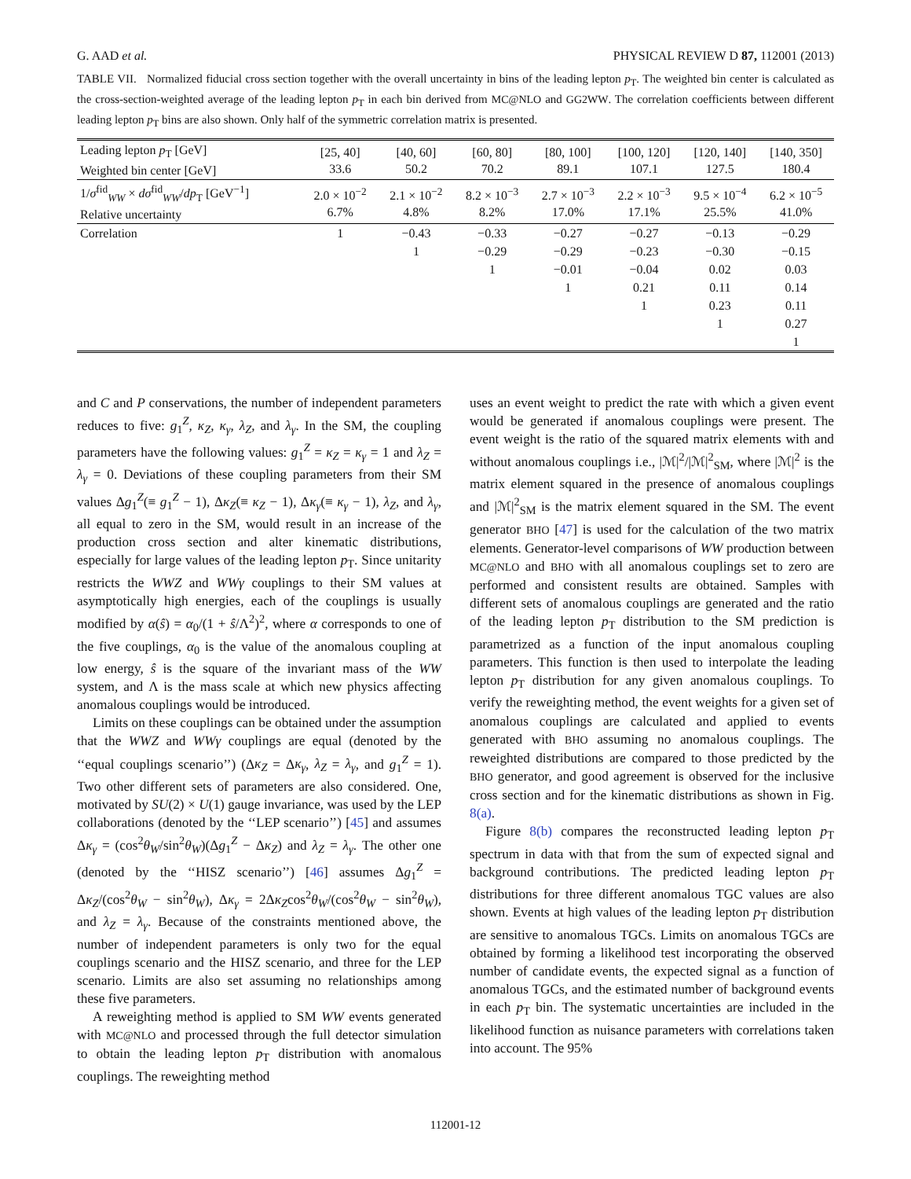G. AAD et al. PHYSICAL REVIEW D 87, 112001 (2013)
TABLE VII. Normalized fiducial cross section together with the overall uncertainty in bins of the leading lepton p<sub>T</sub>. The weighted bin center is calculated as the cross-section-weighted average of the leading lepton p<sub>T</sub> in each bin derived from MC@NLO and GG2WW. The correlation coefficients between different leading lepton p<sub>T</sub> bins are also shown. Only half of the symmetric correlation matrix is presented.
| Leading lepton p<sub>T</sub> [GeV] Weighted bin center [GeV] | [25, 40] 33.6 | [40, 60] 50.2 | [60, 80] 70.2 | [80, 100] 89.1 | [100, 120] 107.1 | [120, 140] 127.5 | [140, 350] 180.4 |
| --- | --- | --- | --- | --- | --- | --- | --- |
| 1/ σ<sup>fid</sup><sub>WW</sub> × dσ<sup>fid</sup><sub>WW</sub>/ dp<sub>T</sub> [GeV<sup>−1</sup>] Relative uncertainty | 2.0 × 10<sup>−2</sup> 6.7% | 2.1 × 10<sup>−2</sup> 4.8% | 8.2 × 10<sup>−3</sup> 8.2% | 2.7 × 10<sup>−3</sup> 17.0% | 2.2 × 10<sup>−3</sup> 17.1% | 9.5 × 10<sup>−4</sup> 25.5% | 6.2 × 10<sup>−5</sup> 41.0% |
| Correlation | 1 | −0.43 | −0.33 | −0.27 | −0.27 | −0.13 | −0.29 |
| | | 1 | −0.29 | −0.29 | −0.23 | −0.30 | −0.15 |
| | | | 1 | −0.01 | −0.04 | 0.02 | 0.03 |
| | | | | 1 | 0.21 | 0.11 | 0.14 |
| | | | | | 1 | 0.23 | 0.11 |
| | | | | | | 1 | 0.27 |
| | | | | | | | 1 |
and C and P conservations, the number of independent parameters reduces to five: g<sub>1</sub><sup>Z</sup>, κ<sub>Z</sub>, κ<sub>γ</sub>, λ<sub>Z</sub>, and λ<sub>γ</sub>. In the SM, the coupling parameters have the following values: g<sub>1</sub><sup>Z</sup> = κ<sub>Z</sub> = κ<sub>γ</sub> = 1 and λ<sub>Z</sub> = λ<sub>γ</sub> = 0. Deviations of these coupling parameters from their SM values Δg<sub>1</sub><sup>Z</sup>(≡ g<sub>1</sub><sup>Z</sup> − 1), Δκ<sub>Z</sub>(≡ κ<sub>Z</sub> − 1), Δκ<sub>γ</sub>(≡ κ<sub>γ</sub> − 1), λ<sub>Z</sub>, and λ<sub>γ</sub>, all equal to zero in the SM, would result in an increase of the production cross section and alter kinematic distributions, especially for large values of the leading lepton p<sub>T</sub>. Since unitarity restricts the WWZ and WWγ couplings to their SM values at asymptotically high energies, each of the couplings is usually modified by α(ŝ) = α<sub>0</sub>/(1 + ŝ/Λ<sup>2</sup>)<sup>2</sup>, where α corresponds to one of the five couplings, α<sub>0</sub> is the value of the anomalous coupling at low energy, ŝ is the square of the invariant mass of the WW system, and Λ is the mass scale at which new physics affecting anomalous couplings would be introduced.
Limits on these couplings can be obtained under the assumption that the WWZ and WWγ couplings are equal (denoted by the ‘‘equal couplings scenario’’) (Δκ<sub>Z</sub> = Δκ<sub>γ</sub>, λ<sub>Z</sub> = λ<sub>γ</sub>, and g<sub>1</sub><sup>Z</sup> = 1). Two other different sets of parameters are also considered. One, motivated by SU(2) × U(1) gauge invariance, was used by the LEP collaborations (denoted by the ‘‘LEP scenario’’) [45] and assumes Δκ<sub>γ</sub> = (cos<sup>2</sup>θ<sub>W</sub>/sin<sup>2</sup>θ<sub>W</sub>)(Δg<sub>1</sub><sup>Z</sup> − Δκ<sub>Z</sub>) and λ<sub>Z</sub> = λ<sub>γ</sub>. The other one (denoted by the ‘‘HISZ scenario’’) [46] assumes Δg<sub>1</sub><sup>Z</sup> = Δκ<sub>Z</sub>/(cos<sup>2</sup>θ<sub>W</sub> − sin<sup>2</sup>θ<sub>W</sub>), Δκ<sub>γ</sub> = 2Δκ<sub>Z</sub>cos<sup>2</sup>θ<sub>W</sub>/(cos<sup>2</sup>θ<sub>W</sub> − sin<sup>2</sup>θ<sub>W</sub>), and λ<sub>Z</sub> = λ<sub>γ</sub>. Because of the constraints mentioned above, the number of independent parameters is only two for the equal couplings scenario and the HISZ scenario, and three for the LEP scenario. Limits are also set assuming no relationships among these five parameters.
A reweighting method is applied to SM WW events generated with MC@NLO and processed through the full detector simulation to obtain the leading lepton p<sub>T</sub> distribution with anomalous couplings. The reweighting method
uses an event weight to predict the rate with which a given event would be generated if anomalous couplings were present. The event weight is the ratio of the squared matrix elements with and without anomalous couplings i.e., |ℳ|<sup>2</sup>/|ℳ|<sup>2</sup><sub>SM</sub>, where |ℳ|<sup>2</sup> is the matrix element squared in the presence of anomalous couplings and |ℳ|<sup>2</sup><sub>SM</sub> is the matrix element squared in the SM. The event generator BHO [47] is used for the calculation of the two matrix elements. Generator-level comparisons of WW production between MC@NLO and BHO with all anomalous couplings set to zero are performed and consistent results are obtained. Samples with different sets of anomalous couplings are generated and the ratio of the leading lepton p<sub>T</sub> distribution to the SM prediction is parametrized as a function of the input anomalous coupling parameters. This function is then used to interpolate the leading lepton p<sub>T</sub> distribution for any given anomalous couplings. To verify the reweighting method, the event weights for a given set of anomalous couplings are calculated and applied to events generated with BHO assuming no anomalous couplings. The reweighted distributions are compared to those predicted by the BHO generator, and good agreement is observed for the inclusive cross section and for the kinematic distributions as shown in Fig. 8(a).
Figure 8(b) compares the reconstructed leading lepton p<sub>T</sub> spectrum in data with that from the sum of expected signal and background contributions. The predicted leading lepton p<sub>T</sub> distributions for three different anomalous TGC values are also shown. Events at high values of the leading lepton p<sub>T</sub> distribution are sensitive to anomalous TGCs. Limits on anomalous TGCs are obtained by forming a likelihood test incorporating the observed number of candidate events, the expected signal as a function of anomalous TGCs, and the estimated number of background events in each p<sub>T</sub> bin. The systematic uncertainties are included in the likelihood function as nuisance parameters with correlations taken into account. The 95%
112001-12